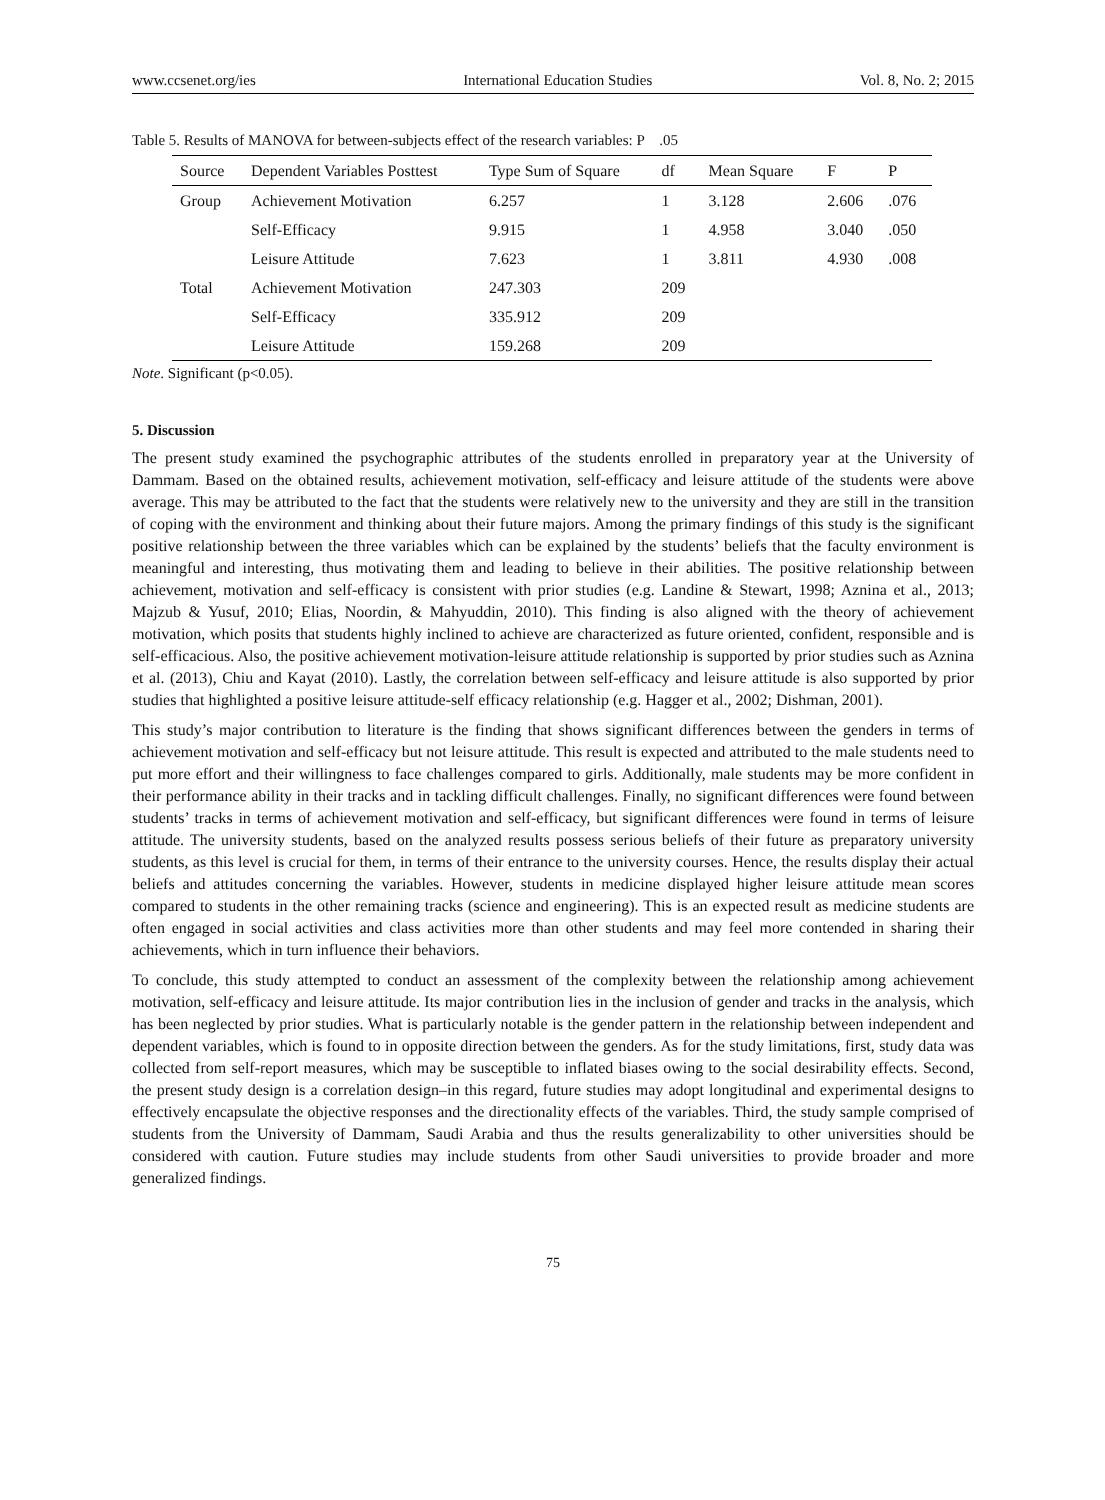www.ccsenet.org/ies International Education Studies Vol. 8, No. 2; 2015
Table 5. Results of MANOVA for between-subjects effect of the research variables: P .05
| Source | Dependent Variables Posttest | Type Sum of Square | df | Mean Square | F | P |
| --- | --- | --- | --- | --- | --- | --- |
| Group | Achievement Motivation | 6.257 | 1 | 3.128 | 2.606 | .076 |
| | Self-Efficacy | 9.915 | 1 | 4.958 | 3.040 | .050 |
| | Leisure Attitude | 7.623 | 1 | 3.811 | 4.930 | .008 |
| Total | Achievement Motivation | 247.303 | 209 | | | |
| | Self-Efficacy | 335.912 | 209 | | | |
| | Leisure Attitude | 159.268 | 209 | | | |
Note. Significant (p<0.05).
5. Discussion
The present study examined the psychographic attributes of the students enrolled in preparatory year at the University of Dammam. Based on the obtained results, achievement motivation, self-efficacy and leisure attitude of the students were above average. This may be attributed to the fact that the students were relatively new to the university and they are still in the transition of coping with the environment and thinking about their future majors. Among the primary findings of this study is the significant positive relationship between the three variables which can be explained by the students’ beliefs that the faculty environment is meaningful and interesting, thus motivating them and leading to believe in their abilities. The positive relationship between achievement, motivation and self-efficacy is consistent with prior studies (e.g. Landine & Stewart, 1998; Aznina et al., 2013; Majzub & Yusuf, 2010; Elias, Noordin, & Mahyuddin, 2010). This finding is also aligned with the theory of achievement motivation, which posits that students highly inclined to achieve are characterized as future oriented, confident, responsible and is self-efficacious. Also, the positive achievement motivation-leisure attitude relationship is supported by prior studies such as Aznina et al. (2013), Chiu and Kayat (2010). Lastly, the correlation between self-efficacy and leisure attitude is also supported by prior studies that highlighted a positive leisure attitude-self efficacy relationship (e.g. Hagger et al., 2002; Dishman, 2001).
This study’s major contribution to literature is the finding that shows significant differences between the genders in terms of achievement motivation and self-efficacy but not leisure attitude. This result is expected and attributed to the male students need to put more effort and their willingness to face challenges compared to girls. Additionally, male students may be more confident in their performance ability in their tracks and in tackling difficult challenges. Finally, no significant differences were found between students’ tracks in terms of achievement motivation and self-efficacy, but significant differences were found in terms of leisure attitude. The university students, based on the analyzed results possess serious beliefs of their future as preparatory university students, as this level is crucial for them, in terms of their entrance to the university courses. Hence, the results display their actual beliefs and attitudes concerning the variables. However, students in medicine displayed higher leisure attitude mean scores compared to students in the other remaining tracks (science and engineering). This is an expected result as medicine students are often engaged in social activities and class activities more than other students and may feel more contended in sharing their achievements, which in turn influence their behaviors.
To conclude, this study attempted to conduct an assessment of the complexity between the relationship among achievement motivation, self-efficacy and leisure attitude. Its major contribution lies in the inclusion of gender and tracks in the analysis, which has been neglected by prior studies. What is particularly notable is the gender pattern in the relationship between independent and dependent variables, which is found to in opposite direction between the genders. As for the study limitations, first, study data was collected from self-report measures, which may be susceptible to inflated biases owing to the social desirability effects. Second, the present study design is a correlation design–in this regard, future studies may adopt longitudinal and experimental designs to effectively encapsulate the objective responses and the directionality effects of the variables. Third, the study sample comprised of students from the University of Dammam, Saudi Arabia and thus the results generalizability to other universities should be considered with caution. Future studies may include students from other Saudi universities to provide broader and more generalized findings.
75